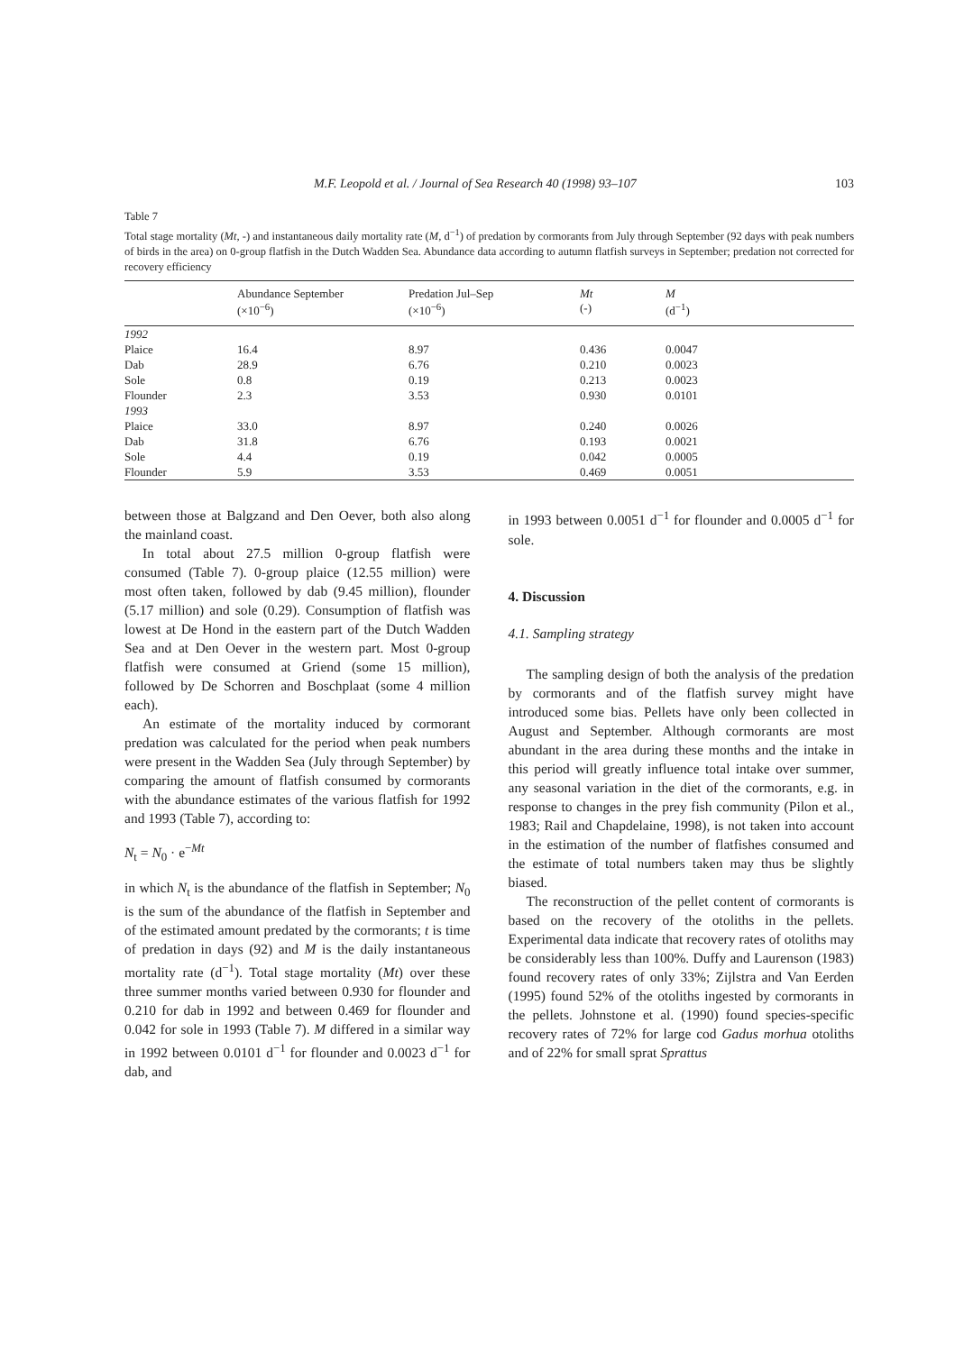M.F. Leopold et al. / Journal of Sea Research 40 (1998) 93–107 103
Table 7
Total stage mortality (Mt, -) and instantaneous daily mortality rate (M, d<sup>−1</sup>) of predation by cormorants from July through September (92 days with peak numbers of birds in the area) on 0-group flatfish in the Dutch Wadden Sea. Abundance data according to autumn flatfish surveys in September; predation not corrected for recovery efficiency
| | Abundance September (×10<sup>−6</sup>) | Predation Jul–Sep (×10<sup>−6</sup>) | Mt (-) | M (d<sup>−1</sup>) |
| --- | --- | --- | --- | --- |
| 1992 | | | | |
| Plaice | 16.4 | 8.97 | 0.436 | 0.0047 |
| Dab | 28.9 | 6.76 | 0.210 | 0.0023 |
| Sole | 0.8 | 0.19 | 0.213 | 0.0023 |
| Flounder | 2.3 | 3.53 | 0.930 | 0.0101 |
| 1993 | | | | |
| Plaice | 33.0 | 8.97 | 0.240 | 0.0026 |
| Dab | 31.8 | 6.76 | 0.193 | 0.0021 |
| Sole | 4.4 | 0.19 | 0.042 | 0.0005 |
| Flounder | 5.9 | 3.53 | 0.469 | 0.0051 |
between those at Balgzand and Den Oever, both also along the mainland coast.
In total about 27.5 million 0-group flatfish were consumed (Table 7). 0-group plaice (12.55 million) were most often taken, followed by dab (9.45 million), flounder (5.17 million) and sole (0.29). Consumption of flatfish was lowest at De Hond in the eastern part of the Dutch Wadden Sea and at Den Oever in the western part. Most 0-group flatfish were consumed at Griend (some 15 million), followed by De Schorren and Boschplaat (some 4 million each).
An estimate of the mortality induced by cormorant predation was calculated for the period when peak numbers were present in the Wadden Sea (July through September) by comparing the amount of flatfish consumed by cormorants with the abundance estimates of the various flatfish for 1992 and 1993 (Table 7), according to:
N<sub>t</sub> = N<sub>0</sub> · e<sup>−Mt</sup>
in which N<sub>t</sub> is the abundance of the flatfish in September; N<sub>0</sub> is the sum of the abundance of the flatfish in September and of the estimated amount predated by the cormorants; t is time of predation in days (92) and M is the daily instantaneous mortality rate (d<sup>−1</sup>). Total stage mortality (Mt) over these three summer months varied between 0.930 for flounder and 0.210 for dab in 1992 and between 0.469 for flounder and 0.042 for sole in 1993 (Table 7). M differed in a similar way in 1992 between 0.0101 d<sup>−1</sup> for flounder and 0.0023 d<sup>−1</sup> for dab, and
in 1993 between 0.0051 d<sup>−1</sup> for flounder and 0.0005 d<sup>−1</sup> for sole.
4. Discussion
4.1. Sampling strategy
The sampling design of both the analysis of the predation by cormorants and of the flatfish survey might have introduced some bias. Pellets have only been collected in August and September. Although cormorants are most abundant in the area during these months and the intake in this period will greatly influence total intake over summer, any seasonal variation in the diet of the cormorants, e.g. in response to changes in the prey fish community (Pilon et al., 1983; Rail and Chapdelaine, 1998), is not taken into account in the estimation of the number of flatfishes consumed and the estimate of total numbers taken may thus be slightly biased.
The reconstruction of the pellet content of cormorants is based on the recovery of the otoliths in the pellets. Experimental data indicate that recovery rates of otoliths may be considerably less than 100%. Duffy and Laurenson (1983) found recovery rates of only 33%; Zijlstra and Van Eerden (1995) found 52% of the otoliths ingested by cormorants in the pellets. Johnstone et al. (1990) found species-specific recovery rates of 72% for large cod Gadus morhua otoliths and of 22% for small sprat Sprattus